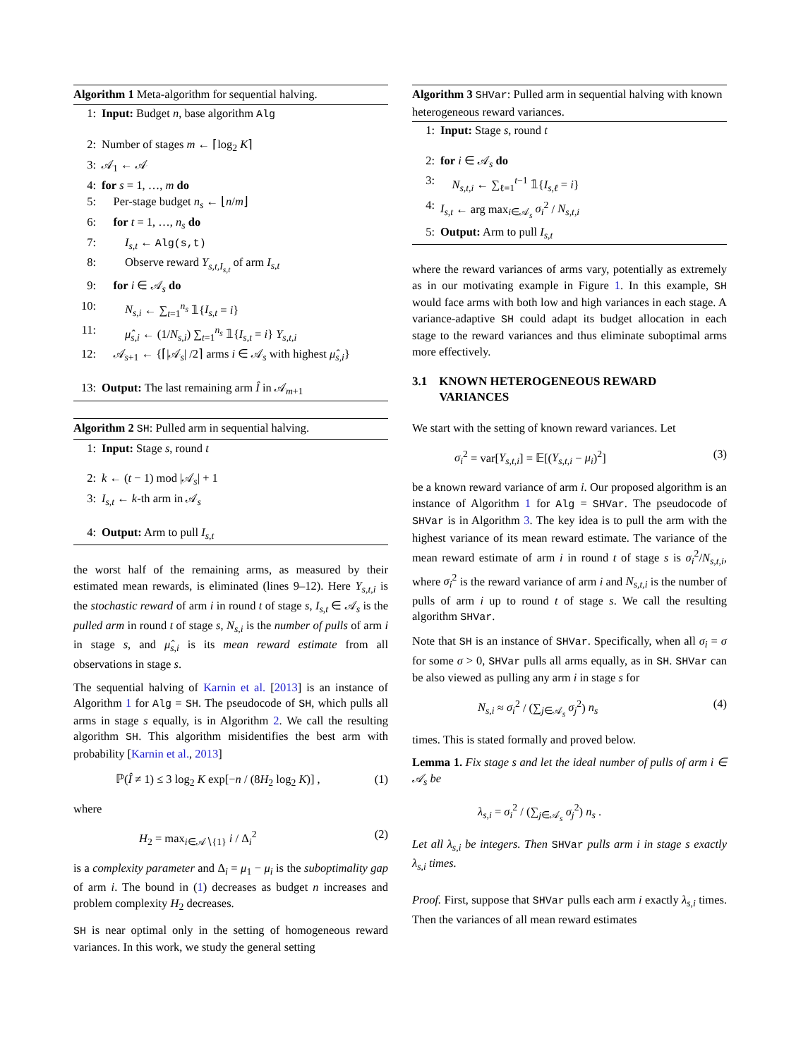Algorithm 1 Meta-algorithm for sequential halving.
1: Input: Budget n, base algorithm Alg
2: Number of stages m ← ⌈log<sub>2</sub> K⌉
3: 𝒜<sub>1</sub> ← 𝒜
4: for s = 1, …, m do
5: Per-stage budget n<sub>s</sub> ← ⌊n/m⌋
6: for t = 1, …, n<sub>s</sub> do
7:  I<sub>s,t</sub> ← Alg(s,t)
8:  Observe reward Y<sub>s,t,I<sub>s,t</sub></sub> of arm I<sub>s,t</sub>
9: for i ∈ 𝒜<sub>s</sub> do
10:  N<sub>s,i</sub> ← ∑<sub>t=1</sub><sup>n<sub>s</sub></sup> 𝟙{I<sub>s,t</sub> = i}
11:  μ̂<sub>s,i</sub> ← (1/N<sub>s,i</sub>) ∑<sub>t=1</sub><sup>n<sub>s</sub></sup> 𝟙{I<sub>s,t</sub> = i} Y<sub>s,t,i</sub>
12: 𝒜<sub>s+1</sub> ← {⌈|𝒜<sub>s</sub>| /2⌉ arms i ∈ 𝒜<sub>s</sub> with highest μ̂<sub>s,i</sub>}
13: Output: The last remaining arm Î in 𝒜<sub>m+1</sub>
Algorithm 2 SH: Pulled arm in sequential halving.
1: Input: Stage s, round t
2: k ← (t − 1) mod |𝒜<sub>s</sub>| + 1
3: I<sub>s,t</sub> ← k-th arm in 𝒜<sub>s</sub>
4: Output: Arm to pull I<sub>s,t</sub>
the worst half of the remaining arms, as measured by their estimated mean rewards, is eliminated (lines 9–12). Here Y<sub>s,t,i</sub> is the stochastic reward of arm i in round t of stage s, I<sub>s,t</sub> ∈ 𝒜<sub>s</sub> is the pulled arm in round t of stage s, N<sub>s,i</sub> is the number of pulls of arm i in stage s, and μ̂<sub>s,i</sub> is its mean reward estimate from all observations in stage s.
The sequential halving of Karnin et al. [2013] is an instance of Algorithm 1 for Alg = SH. The pseudocode of SH, which pulls all arms in stage s equally, is in Algorithm 2. We call the resulting algorithm SH. This algorithm misidentifies the best arm with probability [Karnin et al., 2013]
ℙ(Î ≠ 1) ≤ 3 log<sub>2</sub> K exp[−n / (8H<sub>2</sub> log<sub>2</sub> K)] , (1)
where
  H<sub>2</sub> = max<sub>i∈𝒜∖{1}</sub> i / Δ<sub>i</sub><sup>2</sup> (2)
is a complexity parameter and Δ<sub>i</sub> = μ<sub>1</sub> − μ<sub>i</sub> is the suboptimality gap of arm i. The bound in (1) decreases as budget n increases and problem complexity H<sub>2</sub> decreases.
SH is near optimal only in the setting of homogeneous reward variances. In this work, we study the general setting
Algorithm 3 SHVar: Pulled arm in sequential halving with known heterogeneous reward variances.
1: Input: Stage s, round t
2: for i ∈ 𝒜<sub>s</sub> do
3: N<sub>s,t,i</sub> ← ∑<sub>ℓ=1</sub><sup>t−1</sup> 𝟙{I<sub>s,ℓ</sub> = i}
4: I<sub>s,t</sub> ← arg max<sub>i∈𝒜<sub>s</sub></sub> σ<sub>i</sub><sup>2</sup> / N<sub>s,t,i</sub>
5: Output: Arm to pull I<sub>s,t</sub>
where the reward variances of arms vary, potentially as extremely as in our motivating example in Figure 1. In this example, SH would face arms with both low and high variances in each stage. A variance-adaptive SH could adapt its budget allocation in each stage to the reward variances and thus eliminate suboptimal arms more effectively.
3.1 KNOWN HETEROGENEOUS REWARD
   VARIANCES
We start with the setting of known reward variances. Let
σ<sub>i</sub><sup>2</sup> = var[Y<sub>s,t,i</sub>] = 𝔼[(Y<sub>s,t,i</sub> − μ<sub>i</sub>)<sup>2</sup>] (3)
be a known reward variance of arm i. Our proposed algorithm is an instance of Algorithm 1 for Alg = SHVar. The pseudocode of SHVar is in Algorithm 3. The key idea is to pull the arm with the highest variance of its mean reward estimate. The variance of the mean reward estimate of arm i in round t of stage s is σ<sub>i</sub><sup>2</sup>/N<sub>s,t,i</sub>, where σ<sub>i</sub><sup>2</sup> is the reward variance of arm i and N<sub>s,t,i</sub> is the number of pulls of arm i up to round t of stage s. We call the resulting algorithm SHVar.
Note that SH is an instance of SHVar. Specifically, when all σ<sub>i</sub> = σ for some σ > 0, SHVar pulls all arms equally, as in SH. SHVar can be also viewed as pulling any arm i in stage s for
  N<sub>s,i</sub> ≈ σ<sub>i</sub><sup>2</sup> / (∑<sub>j∈𝒜<sub>s</sub></sub> σ<sub>j</sub><sup>2</sup>) n<sub>s</sub> (4)
times. This is stated formally and proved below.
Lemma 1. Fix stage s and let the ideal number of pulls of arm i ∈ 𝒜<sub>s</sub> be
  λ<sub>s,i</sub> = σ<sub>i</sub><sup>2</sup> / (∑<sub>j∈𝒜<sub>s</sub></sub> σ<sub>j</sub><sup>2</sup>) n<sub>s</sub> .
Let all λ<sub>s,i</sub> be integers. Then SHVar pulls arm i in stage s exactly λ<sub>s,i</sub> times.
Proof. First, suppose that SHVar pulls each arm i exactly λ<sub>s,i</sub> times. Then the variances of all mean reward estimates